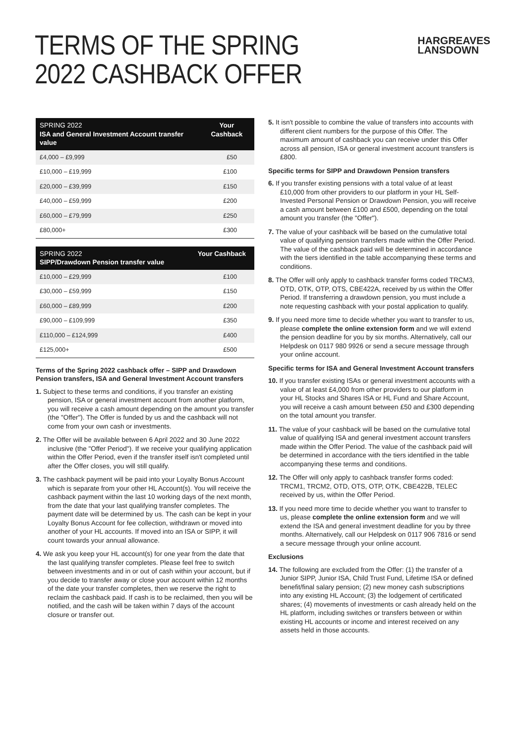TERMS OF THE SPRING
2022 CASHBACK OFFER
HARGREAVES
LANSDOWN
| SPRING 2022 ISA and General Investment Account transfer value | Your Cashback |
| --- | --- |
| £4,000 – £9,999 | £50 |
| £10,000 – £19,999 | £100 |
| £20,000 – £39,999 | £150 |
| £40,000 – £59,999 | £200 |
| £60,000 – £79,999 | £250 |
| £80,000+ | £300 |
| SPRING 2022 SIPP/Drawdown Pension transfer value | Your Cashback |
| --- | --- |
| £10,000 – £29,999 | £100 |
| £30,000 – £59,999 | £150 |
| £60,000 – £89,999 | £200 |
| £90,000 – £109,999 | £350 |
| £110,000 – £124,999 | £400 |
| £125,000+ | £500 |
Terms of the Spring 2022 cashback offer – SIPP and Drawdown Pension transfers, ISA and General Investment Account transfers
1. Subject to these terms and conditions, if you transfer an existing pension, ISA or general investment account from another platform, you will receive a cash amount depending on the amount you transfer (the "Offer"). The Offer is funded by us and the cashback will not come from your own cash or investments.
2. The Offer will be available between 6 April 2022 and 30 June 2022 inclusive (the "Offer Period"). If we receive your qualifying application within the Offer Period, even if the transfer itself isn't completed until after the Offer closes, you will still qualify.
3. The cashback payment will be paid into your Loyalty Bonus Account which is separate from your other HL Account(s). You will receive the cashback payment within the last 10 working days of the next month, from the date that your last qualifying transfer completes. The payment date will be determined by us. The cash can be kept in your Loyalty Bonus Account for fee collection, withdrawn or moved into another of your HL accounts. If moved into an ISA or SIPP, it will count towards your annual allowance.
4. We ask you keep your HL account(s) for one year from the date that the last qualifying transfer completes. Please feel free to switch between investments and in or out of cash within your account, but if you decide to transfer away or close your account within 12 months of the date your transfer completes, then we reserve the right to reclaim the cashback paid. If cash is to be reclaimed, then you will be notified, and the cash will be taken within 7 days of the account closure or transfer out.
5. It isn't possible to combine the value of transfers into accounts with different client numbers for the purpose of this Offer. The maximum amount of cashback you can receive under this Offer across all pension, ISA or general investment account transfers is £800.
Specific terms for SIPP and Drawdown Pension transfers
6. If you transfer existing pensions with a total value of at least £10,000 from other providers to our platform in your HL Self-Invested Personal Pension or Drawdown Pension, you will receive a cash amount between £100 and £500, depending on the total amount you transfer (the "Offer").
7. The value of your cashback will be based on the cumulative total value of qualifying pension transfers made within the Offer Period. The value of the cashback paid will be determined in accordance with the tiers identified in the table accompanying these terms and conditions.
8. The Offer will only apply to cashback transfer forms coded TRCM3, OTD, OTK, OTP, OTS, CBE422A, received by us within the Offer Period. If transferring a drawdown pension, you must include a note requesting cashback with your postal application to qualify.
9. If you need more time to decide whether you want to transfer to us, please complete the online extension form and we will extend the pension deadline for you by six months. Alternatively, call our Helpdesk on 0117 980 9926 or send a secure message through your online account.
Specific terms for ISA and General Investment Account transfers
10. If you transfer existing ISAs or general investment accounts with a value of at least £4,000 from other providers to our platform in your HL Stocks and Shares ISA or HL Fund and Share Account, you will receive a cash amount between £50 and £300 depending on the total amount you transfer.
11. The value of your cashback will be based on the cumulative total value of qualifying ISA and general investment account transfers made within the Offer Period. The value of the cashback paid will be determined in accordance with the tiers identified in the table accompanying these terms and conditions.
12. The Offer will only apply to cashback transfer forms coded: TRCM1, TRCM2, OTD, OTS, OTP, OTK, CBE422B, TELEC received by us, within the Offer Period.
13. If you need more time to decide whether you want to transfer to us, please complete the online extension form and we will extend the ISA and general investment deadline for you by three months. Alternatively, call our Helpdesk on 0117 906 7816 or send a secure message through your online account.
Exclusions
14. The following are excluded from the Offer: (1) the transfer of a Junior SIPP, Junior ISA, Child Trust Fund, Lifetime ISA or defined benefit/final salary pension; (2) new money cash subscriptions into any existing HL Account; (3) the lodgement of certificated shares; (4) movements of investments or cash already held on the HL platform, including switches or transfers between or within existing HL accounts or income and interest received on any assets held in those accounts.